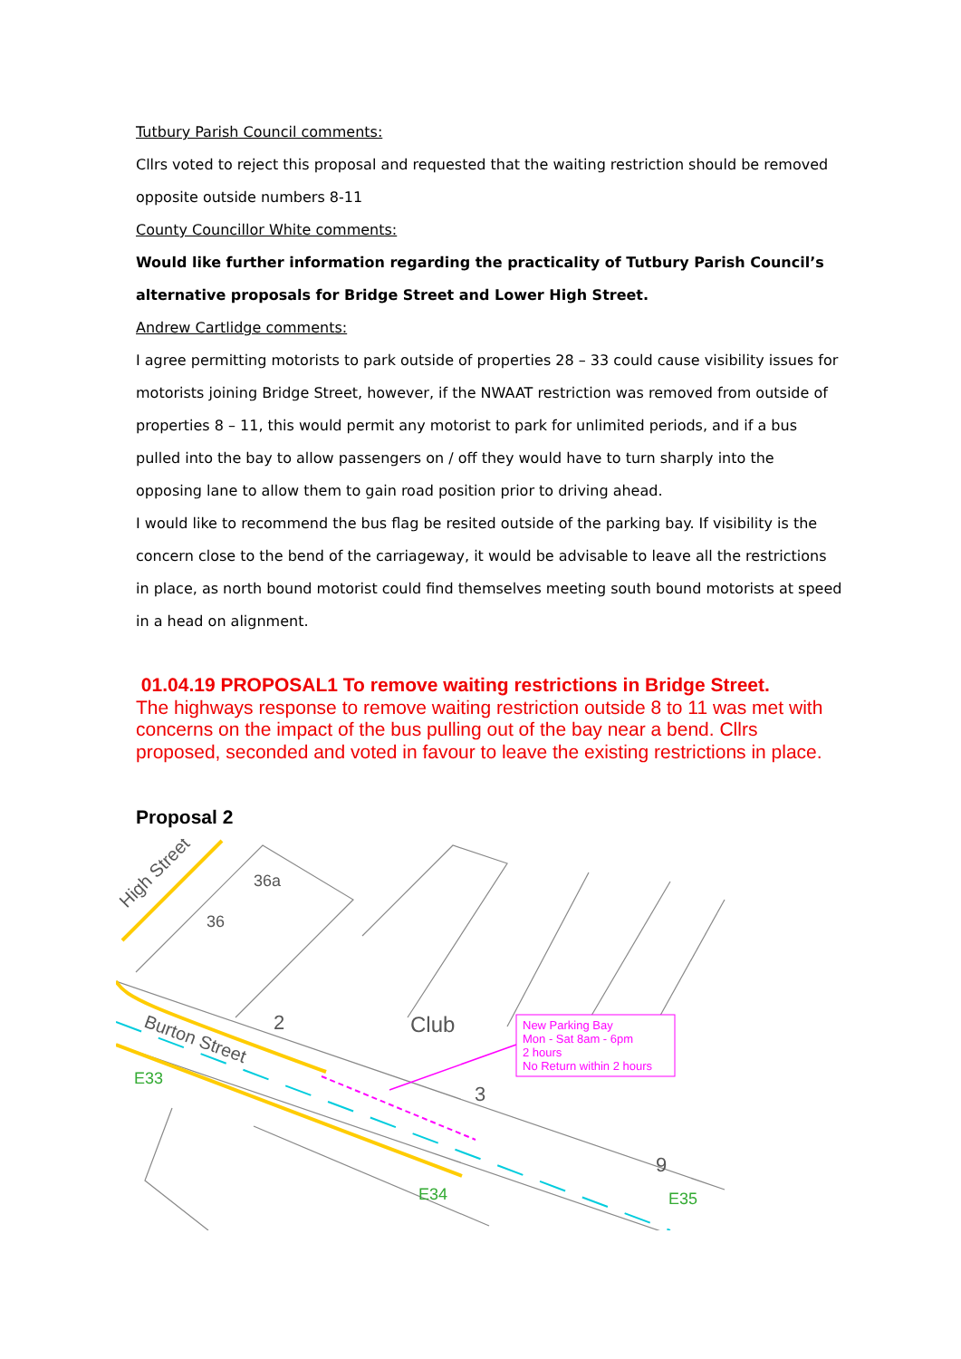Tutbury Parish Council comments:
Cllrs voted to reject this proposal and requested that the waiting restriction should be removed opposite outside numbers 8-11
County Councillor White comments:
Would like further information regarding the practicality of Tutbury Parish Council’s alternative proposals for Bridge Street and Lower High Street.
Andrew Cartlidge comments:
I agree permitting motorists to park outside of properties 28 – 33 could cause visibility issues for motorists joining Bridge Street, however, if the NWAAT restriction was removed from outside of properties 8 – 11, this would permit any motorist to park for unlimited periods, and if a bus pulled into the bay to allow passengers on / off they would have to turn sharply into the opposing lane to allow them to gain road position prior to driving ahead.
I would like to recommend the bus flag be resited outside of the parking bay. If visibility is the concern close to the bend of the carriageway, it would be advisable to leave all the restrictions in place, as north bound motorist could find themselves meeting south bound motorists at speed in a head on alignment.
01.04.19 PROPOSAL1 To remove waiting restrictions in Bridge Street.
The highways response to remove waiting restriction outside 8 to 11 was met with concerns on the impact of the bus pulling out of the bay near a bend. Cllrs proposed, seconded and voted in favour to leave the existing restrictions in place.
Proposal 2
New Parking Bay
Mon - Sat 8am - 6pm
2 hours
No Return within 2 hours
Club
High Street
Burton Street
36
36a
2
3
9
E33
E34
E35